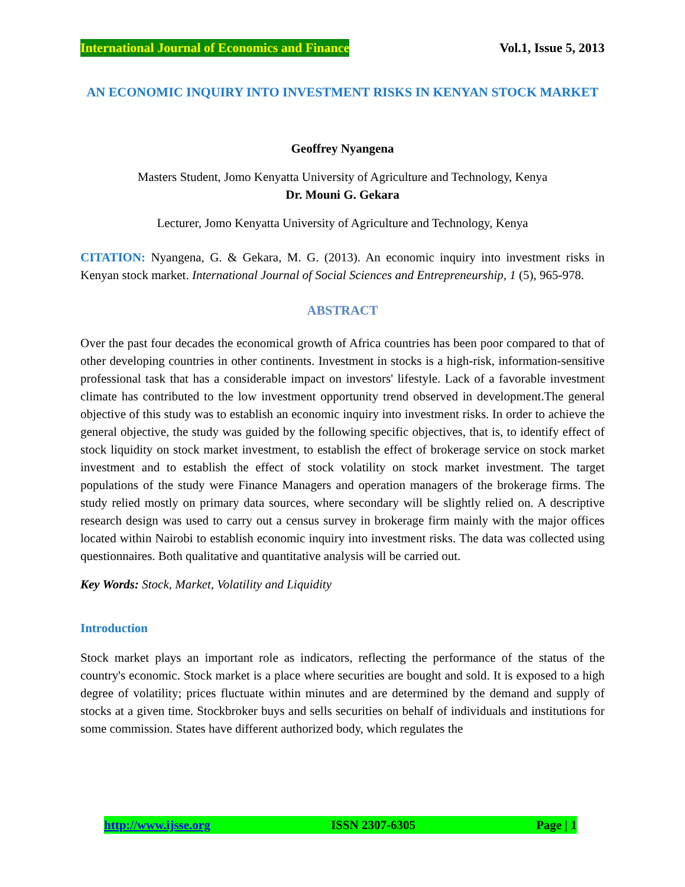International Journal of Economics and Finance Vol.1, Issue 5, 2013
AN ECONOMIC INQUIRY INTO INVESTMENT RISKS IN KENYAN STOCK MARKET
Geoffrey Nyangena
Masters Student, Jomo Kenyatta University of Agriculture and Technology, Kenya
Dr. Mouni G. Gekara
Lecturer, Jomo Kenyatta University of Agriculture and Technology, Kenya
CITATION: Nyangena, G. & Gekara, M. G. (2013). An economic inquiry into investment risks in Kenyan stock market. International Journal of Social Sciences and Entrepreneurship, 1 (5), 965-978.
ABSTRACT
Over the past four decades the economical growth of Africa countries has been poor compared to that of other developing countries in other continents. Investment in stocks is a high-risk, information-sensitive professional task that has a considerable impact on investors' lifestyle. Lack of a favorable investment climate has contributed to the low investment opportunity trend observed in development.The general objective of this study was to establish an economic inquiry into investment risks. In order to achieve the general objective, the study was guided by the following specific objectives, that is, to identify effect of stock liquidity on stock market investment, to establish the effect of brokerage service on stock market investment and to establish the effect of stock volatility on stock market investment. The target populations of the study were Finance Managers and operation managers of the brokerage firms. The study relied mostly on primary data sources, where secondary will be slightly relied on. A descriptive research design was used to carry out a census survey in brokerage firm mainly with the major offices located within Nairobi to establish economic inquiry into investment risks. The data was collected using questionnaires. Both qualitative and quantitative analysis will be carried out.
Key Words: Stock, Market, Volatility and Liquidity
Introduction
Stock market plays an important role as indicators, reflecting the performance of the status of the country's economic. Stock market is a place where securities are bought and sold. It is exposed to a high degree of volatility; prices fluctuate within minutes and are determined by the demand and supply of stocks at a given time. Stockbroker buys and sells securities on behalf of individuals and institutions for some commission. States have different authorized body, which regulates the
http://www.ijsse.org ISSN 2307-6305 Page | 1